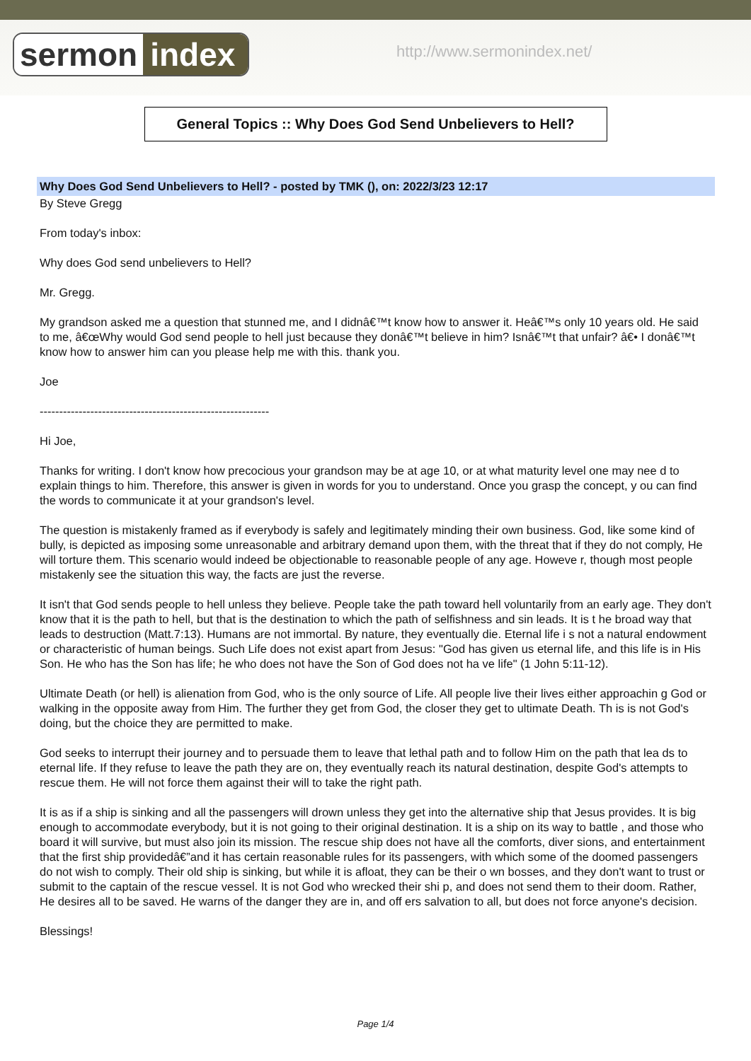sermon index http://www.sermonindex.net/
General Topics :: Why Does God Send Unbelievers to Hell?
Why Does God Send Unbelievers to Hell? - posted by TMK (), on: 2022/3/23 12:17
By Steve Gregg
From today's inbox:
Why does God send unbelievers to Hell?
Mr. Gregg.
My grandson asked me a question that stunned me, and I didnâ€™t know how to answer it. Heâ€™s only 10 years old. He said to me, â€œWhy would God send people to hell just because they donâ€™t believe in him? Isnâ€™t that unfair? â€• I donâ€™t know how to answer him can you please help me with this. thank you.
Joe
-----------------------------------------------------------
Hi Joe,
Thanks for writing. I don't know how precocious your grandson may be at age 10, or at what maturity level one may nee d to explain things to him. Therefore, this answer is given in words for you to understand. Once you grasp the concept, y ou can find the words to communicate it at your grandson's level.
The question is mistakenly framed as if everybody is safely and legitimately minding their own business. God, like some kind of bully, is depicted as imposing some unreasonable and arbitrary demand upon them, with the threat that if they do not comply, He will torture them. This scenario would indeed be objectionable to reasonable people of any age. Howeve r, though most people mistakenly see the situation this way, the facts are just the reverse.
It isn't that God sends people to hell unless they believe. People take the path toward hell voluntarily from an early age. They don't know that it is the path to hell, but that is the destination to which the path of selfishness and sin leads. It is t he broad way that leads to destruction (Matt.7:13). Humans are not immortal. By nature, they eventually die. Eternal life i s not a natural endowment or characteristic of human beings. Such Life does not exist apart from Jesus: "God has given us eternal life, and this life is in His Son. He who has the Son has life; he who does not have the Son of God does not ha ve life" (1 John 5:11-12).
Ultimate Death (or hell) is alienation from God, who is the only source of Life. All people live their lives either approachin g God or walking in the opposite away from Him. The further they get from God, the closer they get to ultimate Death. Th is is not God's doing, but the choice they are permitted to make.
God seeks to interrupt their journey and to persuade them to leave that lethal path and to follow Him on the path that lea ds to eternal life. If they refuse to leave the path they are on, they eventually reach its natural destination, despite God's attempts to rescue them. He will not force them against their will to take the right path.
It is as if a ship is sinking and all the passengers will drown unless they get into the alternative ship that Jesus provides. It is big enough to accommodate everybody, but it is not going to their original destination. It is a ship on its way to battle , and those who board it will survive, but must also join its mission. The rescue ship does not have all the comforts, diver sions, and entertainment that the first ship providedâ€”and it has certain reasonable rules for its passengers, with which some of the doomed passengers do not wish to comply. Their old ship is sinking, but while it is afloat, they can be their o wn bosses, and they don't want to trust or submit to the captain of the rescue vessel. It is not God who wrecked their shi p, and does not send them to their doom. Rather, He desires all to be saved. He warns of the danger they are in, and off ers salvation to all, but does not force anyone's decision.
Blessings!
Page 1/4